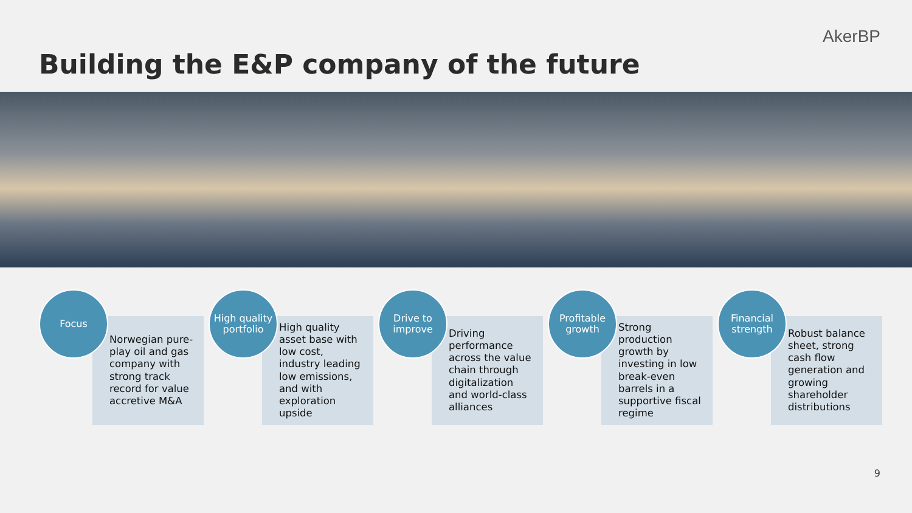AkerBP
Building the E&P company of the future
Focus
Norwegian pure-play oil and gas company with strong track record for value accretive M&A
High quality portfolio
High quality asset base with low cost, industry leading low emissions, and with exploration upside
Drive to improve
Driving performance across the value chain through digitalization and world-class alliances
Profitable growth
Strong production growth by investing in low break-even barrels in a supportive fiscal regime
Financial strength
Robust balance sheet, strong cash flow generation and growing shareholder distributions
9